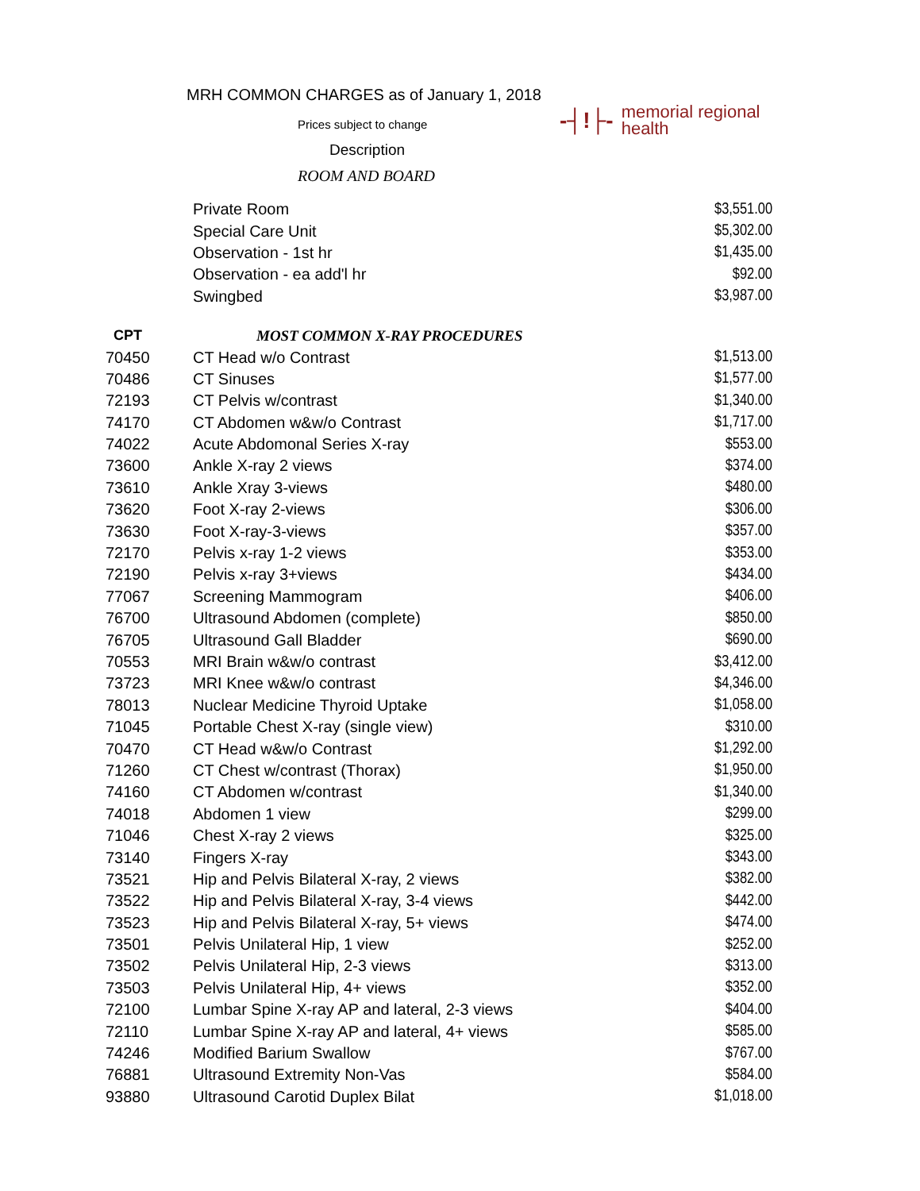MRH COMMON CHARGES as of January 1, 2018
Prices subject to change
Description
ROOM AND BOARD
-┤!├- memorial regional
health
| | Private Room | $3,551.00 |
| | Special Care Unit | $5,302.00 |
| | Observation - 1st hr | $1,435.00 |
| | Observation - ea add'l hr | $92.00 |
| | Swingbed | $3,987.00 |
| CPT | MOST COMMON X-RAY PROCEDURES | |
| 70450 | CT Head w/o Contrast | $1,513.00 |
| 70486 | CT Sinuses | $1,577.00 |
| 72193 | CT Pelvis w/contrast | $1,340.00 |
| 74170 | CT Abdomen w&w/o Contrast | $1,717.00 |
| 74022 | Acute Abdomonal Series X-ray | $553.00 |
| 73600 | Ankle X-ray 2 views | $374.00 |
| 73610 | Ankle Xray 3-views | $480.00 |
| 73620 | Foot X-ray 2-views | $306.00 |
| 73630 | Foot X-ray-3-views | $357.00 |
| 72170 | Pelvis x-ray 1-2 views | $353.00 |
| 72190 | Pelvis x-ray 3+views | $434.00 |
| 77067 | Screening Mammogram | $406.00 |
| 76700 | Ultrasound Abdomen (complete) | $850.00 |
| 76705 | Ultrasound Gall Bladder | $690.00 |
| 70553 | MRI Brain w&w/o contrast | $3,412.00 |
| 73723 | MRI Knee w&w/o contrast | $4,346.00 |
| 78013 | Nuclear Medicine Thyroid Uptake | $1,058.00 |
| 71045 | Portable Chest X-ray (single view) | $310.00 |
| 70470 | CT Head w&w/o Contrast | $1,292.00 |
| 71260 | CT Chest w/contrast (Thorax) | $1,950.00 |
| 74160 | CT Abdomen w/contrast | $1,340.00 |
| 74018 | Abdomen 1 view | $299.00 |
| 71046 | Chest X-ray 2 views | $325.00 |
| 73140 | Fingers X-ray | $343.00 |
| 73521 | Hip and Pelvis Bilateral X-ray, 2 views | $382.00 |
| 73522 | Hip and Pelvis Bilateral X-ray, 3-4 views | $442.00 |
| 73523 | Hip and Pelvis Bilateral X-ray, 5+ views | $474.00 |
| 73501 | Pelvis Unilateral Hip, 1 view | $252.00 |
| 73502 | Pelvis Unilateral Hip, 2-3 views | $313.00 |
| 73503 | Pelvis Unilateral Hip, 4+ views | $352.00 |
| 72100 | Lumbar Spine X-ray AP and lateral, 2-3 views | $404.00 |
| 72110 | Lumbar Spine X-ray AP and lateral, 4+ views | $585.00 |
| 74246 | Modified Barium Swallow | $767.00 |
| 76881 | Ultrasound Extremity Non-Vas | $584.00 |
| 93880 | Ultrasound Carotid Duplex Bilat | $1,018.00 |